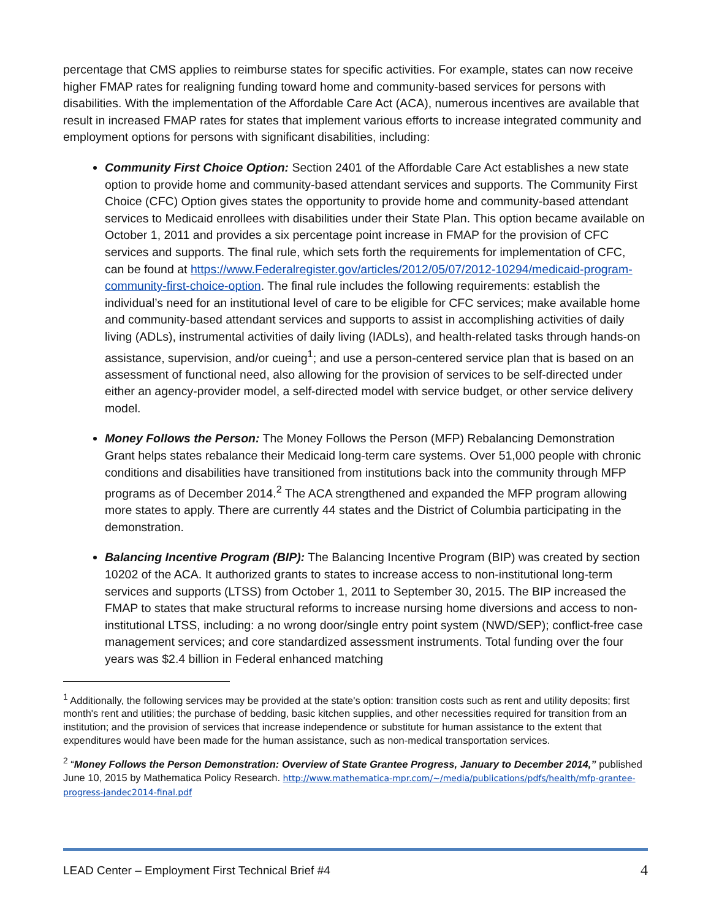percentage that CMS applies to reimburse states for specific activities. For example, states can now receive higher FMAP rates for realigning funding toward home and community-based services for persons with disabilities. With the implementation of the Affordable Care Act (ACA), numerous incentives are available that result in increased FMAP rates for states that implement various efforts to increase integrated community and employment options for persons with significant disabilities, including:
Community First Choice Option: Section 2401 of the Affordable Care Act establishes a new state option to provide home and community-based attendant services and supports. The Community First Choice (CFC) Option gives states the opportunity to provide home and community-based attendant services to Medicaid enrollees with disabilities under their State Plan. This option became available on October 1, 2011 and provides a six percentage point increase in FMAP for the provision of CFC services and supports. The final rule, which sets forth the requirements for implementation of CFC, can be found at https://www.Federalregister.gov/articles/2012/05/07/2012-10294/medicaid-program-community-first-choice-option. The final rule includes the following requirements: establish the individual’s need for an institutional level of care to be eligible for CFC services; make available home and community-based attendant services and supports to assist in accomplishing activities of daily living (ADLs), instrumental activities of daily living (IADLs), and health-related tasks through hands-on assistance, supervision, and/or cueing<sup>1</sup>; and use a person-centered service plan that is based on an assessment of functional need, also allowing for the provision of services to be self-directed under either an agency-provider model, a self-directed model with service budget, or other service delivery model.
Money Follows the Person: The Money Follows the Person (MFP) Rebalancing Demonstration Grant helps states rebalance their Medicaid long-term care systems. Over 51,000 people with chronic conditions and disabilities have transitioned from institutions back into the community through MFP programs as of December 2014.<sup>2</sup> The ACA strengthened and expanded the MFP program allowing more states to apply. There are currently 44 states and the District of Columbia participating in the demonstration.
Balancing Incentive Program (BIP): The Balancing Incentive Program (BIP) was created by section 10202 of the ACA. It authorized grants to states to increase access to non-institutional long-term services and supports (LTSS) from October 1, 2011 to September 30, 2015. The BIP increased the FMAP to states that make structural reforms to increase nursing home diversions and access to non-institutional LTSS, including: a no wrong door/single entry point system (NWD/SEP); conflict-free case management services; and core standardized assessment instruments. Total funding over the four years was $2.4 billion in Federal enhanced matching
<sup>1</sup> Additionally, the following services may be provided at the state's option: transition costs such as rent and utility deposits; first month's rent and utilities; the purchase of bedding, basic kitchen supplies, and other necessities required for transition from an institution; and the provision of services that increase independence or substitute for human assistance to the extent that expenditures would have been made for the human assistance, such as non-medical transportation services.
<sup>2</sup> “Money Follows the Person Demonstration: Overview of State Grantee Progress, January to December 2014,” published June 10, 2015 by Mathematica Policy Research. http://www.mathematica-mpr.com/~/media/publications/pdfs/health/mfp-grantee-progress-jandec2014-final.pdf
LEAD Center – Employment First Technical Brief #4 4